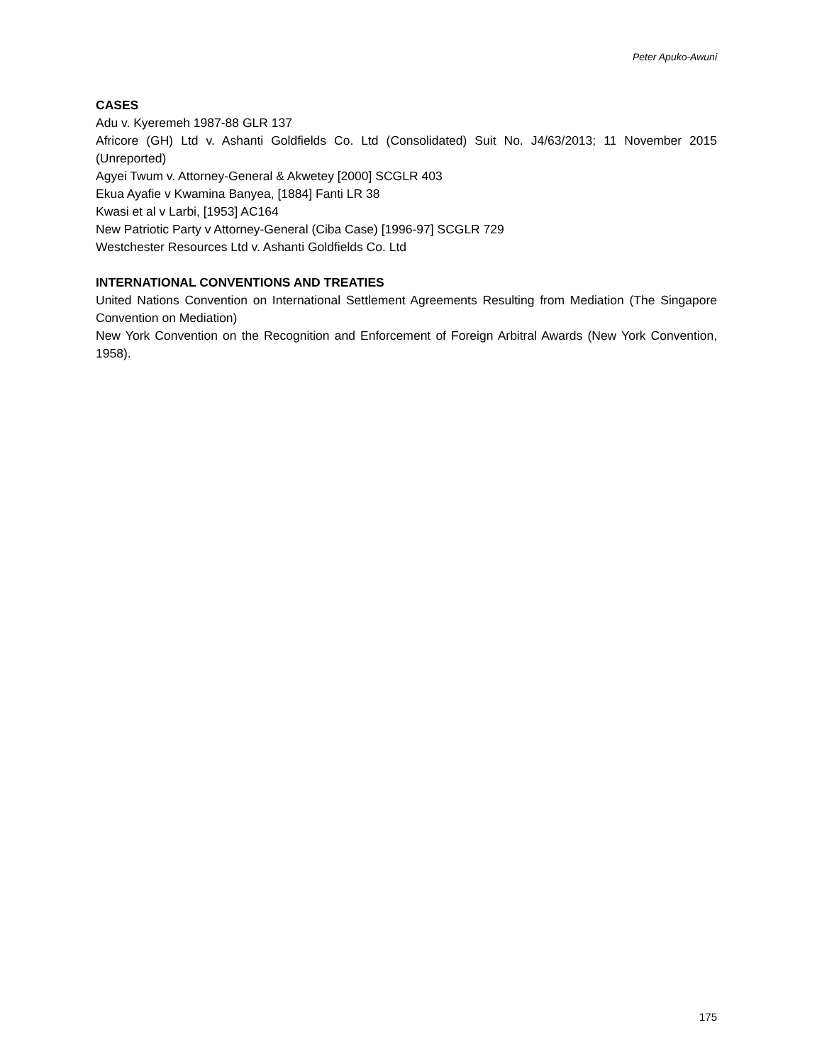Peter Apuko-Awuni
CASES
Adu v. Kyeremeh 1987-88 GLR 137
Africore (GH) Ltd v. Ashanti Goldfields Co. Ltd (Consolidated) Suit No. J4/63/2013; 11 November 2015 (Unreported)
Agyei Twum v. Attorney-General & Akwetey [2000] SCGLR 403
Ekua Ayafie v Kwamina Banyea, [1884] Fanti LR 38
Kwasi et al v Larbi, [1953] AC164
New Patriotic Party v Attorney-General (Ciba Case) [1996-97] SCGLR 729
Westchester Resources Ltd v. Ashanti Goldfields Co. Ltd
INTERNATIONAL CONVENTIONS AND TREATIES
United Nations Convention on International Settlement Agreements Resulting from Mediation (The Singapore Convention on Mediation)
New York Convention on the Recognition and Enforcement of Foreign Arbitral Awards (New York Convention, 1958).
175